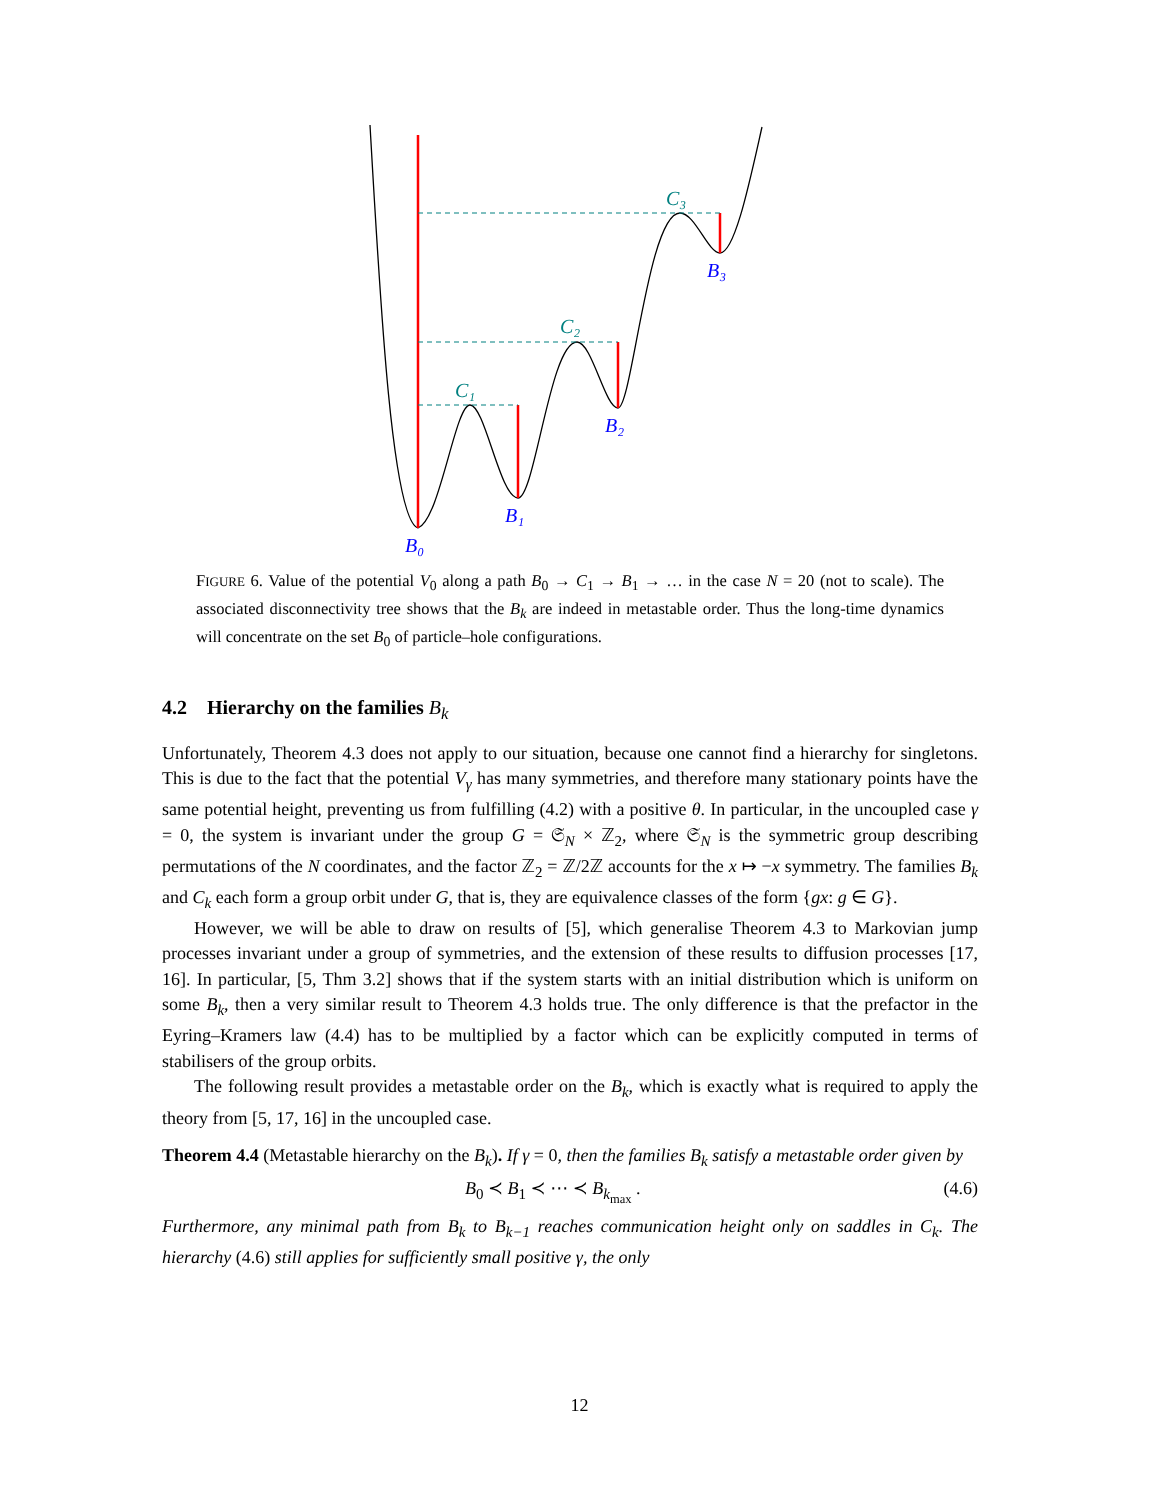C₁
C₂
C₃
B₀
B₁
B₂
B₃
FIGURE 6. Value of the potential V<sub>0</sub> along a path B<sub>0</sub> → C<sub>1</sub> → B<sub>1</sub> → … in the case N = 20 (not to scale). The associated disconnectivity tree shows that the B<sub>k</sub> are indeed in metastable order. Thus the long-time dynamics will concentrate on the set B<sub>0</sub> of particle–hole configurations.
4.2 Hierarchy on the families B<sub>k</sub>
Unfortunately, Theorem 4.3 does not apply to our situation, because one cannot find a hierarchy for singletons. This is due to the fact that the potential V<sub>γ</sub> has many symmetries, and therefore many stationary points have the same potential height, preventing us from fulfilling (4.2) with a positive θ. In particular, in the uncoupled case γ = 0, the system is invariant under the group G = 𝔖<sub>N</sub> × ℤ<sub>2</sub>, where 𝔖<sub>N</sub> is the symmetric group describing permutations of the N coordinates, and the factor ℤ<sub>2</sub> = ℤ/2ℤ accounts for the x ↦ −x symmetry. The families B<sub>k</sub> and C<sub>k</sub> each form a group orbit under G, that is, they are equivalence classes of the form {gx: g ∈ G}.
However, we will be able to draw on results of [5], which generalise Theorem 4.3 to Markovian jump processes invariant under a group of symmetries, and the extension of these results to diffusion processes [17, 16]. In particular, [5, Thm 3.2] shows that if the system starts with an initial distribution which is uniform on some B<sub>k</sub>, then a very similar result to Theorem 4.3 holds true. The only difference is that the prefactor in the Eyring–Kramers law (4.4) has to be multiplied by a factor which can be explicitly computed in terms of stabilisers of the group orbits.
The following result provides a metastable order on the B<sub>k</sub>, which is exactly what is required to apply the theory from [5, 17, 16] in the uncoupled case.
Theorem 4.4 (Metastable hierarchy on the B<sub>k</sub>). If γ = 0, then the families B<sub>k</sub> satisfy a metastable order given by
B<sub>0</sub> ≺ B<sub>1</sub> ≺ ⋯ ≺ B<sub>k<sub>max</sub></sub> . (4.6)
Furthermore, any minimal path from B<sub>k</sub> to B<sub>k−1</sub> reaches communication height only on saddles in C<sub>k</sub>. The hierarchy (4.6) still applies for sufficiently small positive γ, the only
12